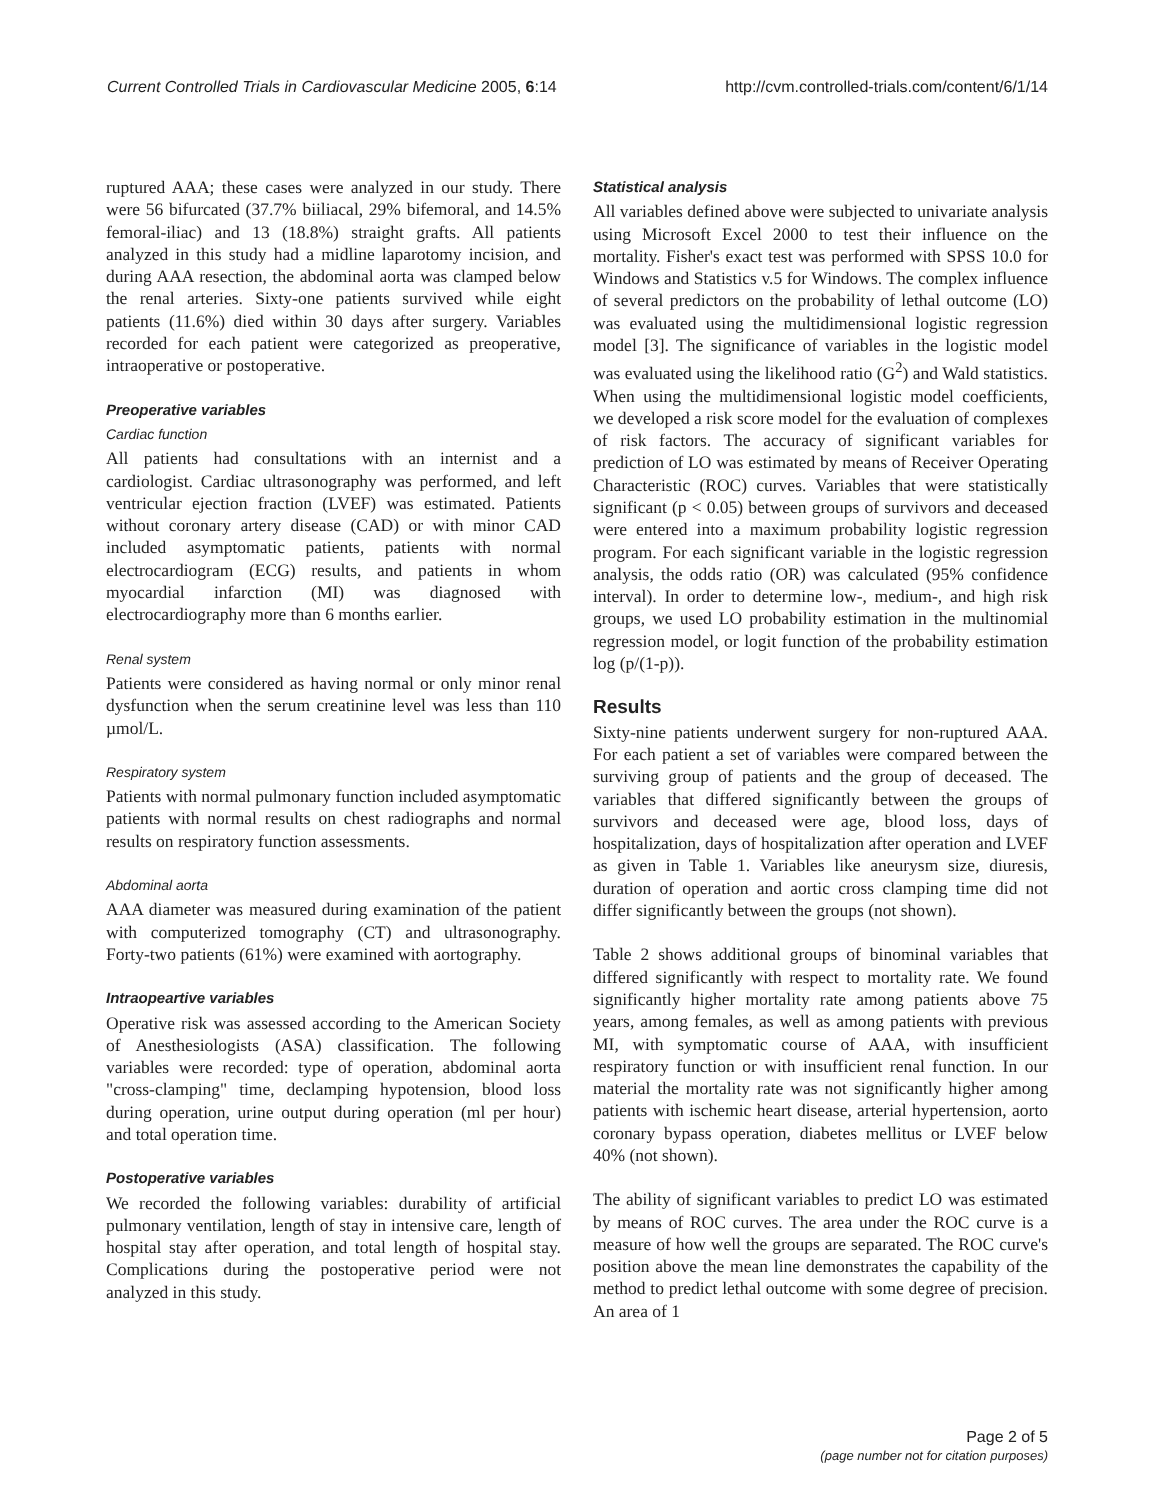Current Controlled Trials in Cardiovascular Medicine 2005, 6:14 http://cvm.controlled-trials.com/content/6/1/14
ruptured AAA; these cases were analyzed in our study. There were 56 bifurcated (37.7% biiliacal, 29% bifemoral, and 14.5% femoral-iliac) and 13 (18.8%) straight grafts. All patients analyzed in this study had a midline laparotomy incision, and during AAA resection, the abdominal aorta was clamped below the renal arteries. Sixty-one patients survived while eight patients (11.6%) died within 30 days after surgery. Variables recorded for each patient were categorized as preoperative, intraoperative or postoperative.
Preoperative variables
Cardiac function
All patients had consultations with an internist and a cardiologist. Cardiac ultrasonography was performed, and left ventricular ejection fraction (LVEF) was estimated. Patients without coronary artery disease (CAD) or with minor CAD included asymptomatic patients, patients with normal electrocardiogram (ECG) results, and patients in whom myocardial infarction (MI) was diagnosed with electrocardiography more than 6 months earlier.
Renal system
Patients were considered as having normal or only minor renal dysfunction when the serum creatinine level was less than 110 µmol/L.
Respiratory system
Patients with normal pulmonary function included asymptomatic patients with normal results on chest radiographs and normal results on respiratory function assessments.
Abdominal aorta
AAA diameter was measured during examination of the patient with computerized tomography (CT) and ultrasonography. Forty-two patients (61%) were examined with aortography.
Intraopeartive variables
Operative risk was assessed according to the American Society of Anesthesiologists (ASA) classification. The following variables were recorded: type of operation, abdominal aorta "cross-clamping" time, declamping hypotension, blood loss during operation, urine output during operation (ml per hour) and total operation time.
Postoperative variables
We recorded the following variables: durability of artificial pulmonary ventilation, length of stay in intensive care, length of hospital stay after operation, and total length of hospital stay. Complications during the postoperative period were not analyzed in this study.
Statistical analysis
All variables defined above were subjected to univariate analysis using Microsoft Excel 2000 to test their influence on the mortality. Fisher's exact test was performed with SPSS 10.0 for Windows and Statistics v.5 for Windows. The complex influence of several predictors on the probability of lethal outcome (LO) was evaluated using the multidimensional logistic regression model [3]. The significance of variables in the logistic model was evaluated using the likelihood ratio (G<sup>2</sup>) and Wald statistics. When using the multidimensional logistic model coefficients, we developed a risk score model for the evaluation of complexes of risk factors. The accuracy of significant variables for prediction of LO was estimated by means of Receiver Operating Characteristic (ROC) curves. Variables that were statistically significant (p < 0.05) between groups of survivors and deceased were entered into a maximum probability logistic regression program. For each significant variable in the logistic regression analysis, the odds ratio (OR) was calculated (95% confidence interval). In order to determine low-, medium-, and high risk groups, we used LO probability estimation in the multinomial regression model, or logit function of the probability estimation log (p/(1-p)).
Results
Sixty-nine patients underwent surgery for non-ruptured AAA. For each patient a set of variables were compared between the surviving group of patients and the group of deceased. The variables that differed significantly between the groups of survivors and deceased were age, blood loss, days of hospitalization, days of hospitalization after operation and LVEF as given in Table 1. Variables like aneurysm size, diuresis, duration of operation and aortic cross clamping time did not differ significantly between the groups (not shown).
Table 2 shows additional groups of binominal variables that differed significantly with respect to mortality rate. We found significantly higher mortality rate among patients above 75 years, among females, as well as among patients with previous MI, with symptomatic course of AAA, with insufficient respiratory function or with insufficient renal function. In our material the mortality rate was not significantly higher among patients with ischemic heart disease, arterial hypertension, aorto coronary bypass operation, diabetes mellitus or LVEF below 40% (not shown).
The ability of significant variables to predict LO was estimated by means of ROC curves. The area under the ROC curve is a measure of how well the groups are separated. The ROC curve's position above the mean line demonstrates the capability of the method to predict lethal outcome with some degree of precision. An area of 1
Page 2 of 5
(page number not for citation purposes)